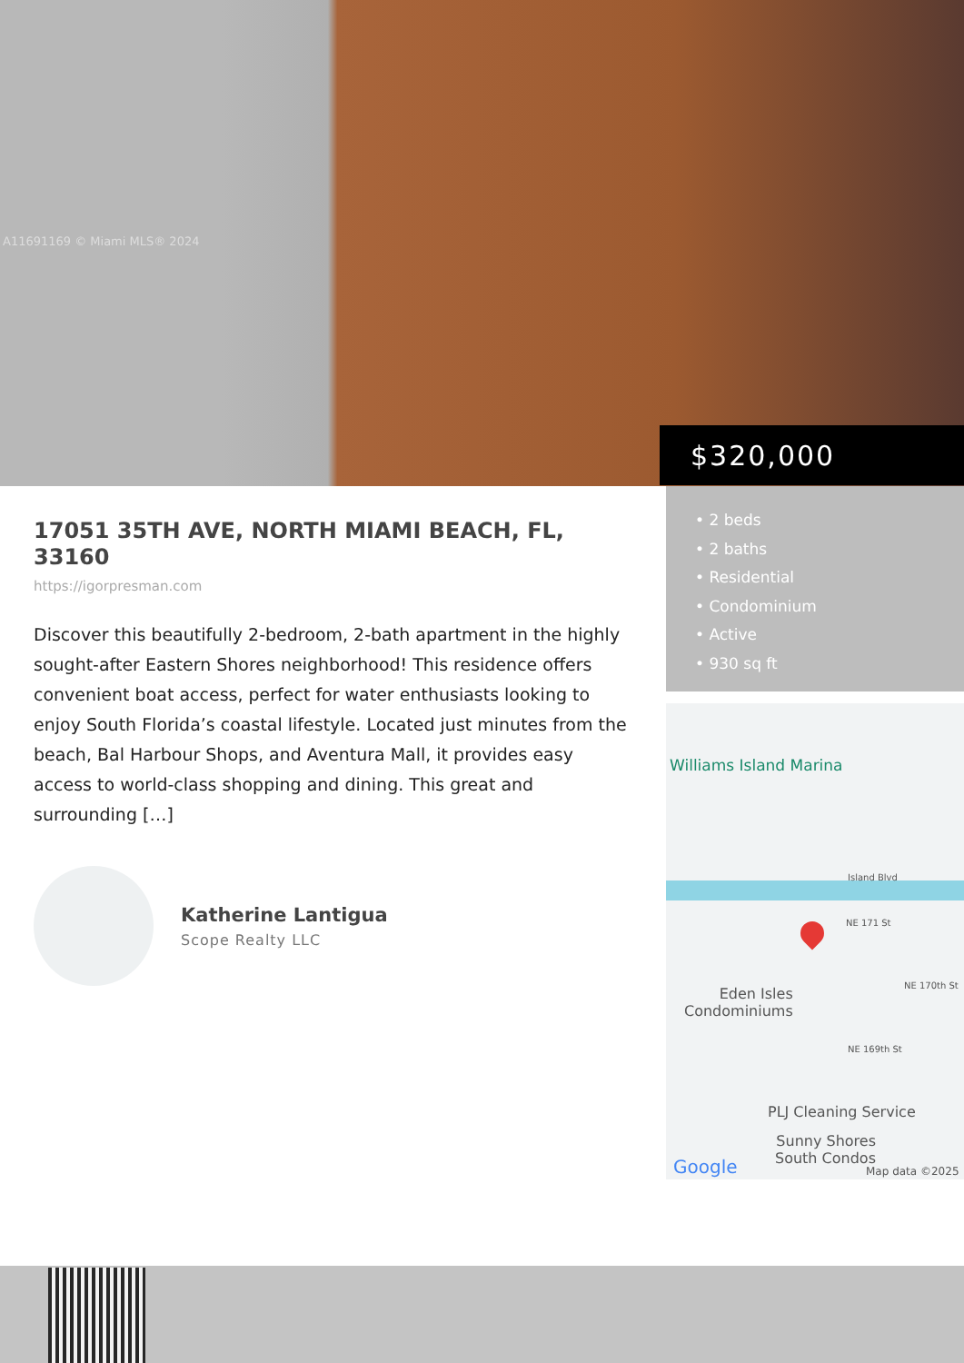A11691169 © Miami MLS® 2024
$320,000
17051 35TH AVE, NORTH MIAMI BEACH, FL, 33160
https://igorpresman.com
Discover this beautifully 2-bedroom, 2-bath apartment in the highly sought-after Eastern Shores neighborhood! This residence offers convenient boat access, perfect for water enthusiasts looking to enjoy South Florida’s coastal lifestyle. Located just minutes from the beach, Bal Harbour Shops, and Aventura Mall, it provides easy access to world-class shopping and dining. This great and surrounding […]
Katherine Lantigua
Scope Realty LLC
• 2 beds
• 2 baths
• Residential
• Condominium
• Active
• 930 sq ft
Williams Island Marina
Island Blvd
NE 171 St
Eden Isles
Condominiums
NE 170th St
NE 169th St
PLJ Cleaning Service
Sunny Shores
South Condos
Google Map data ©2025